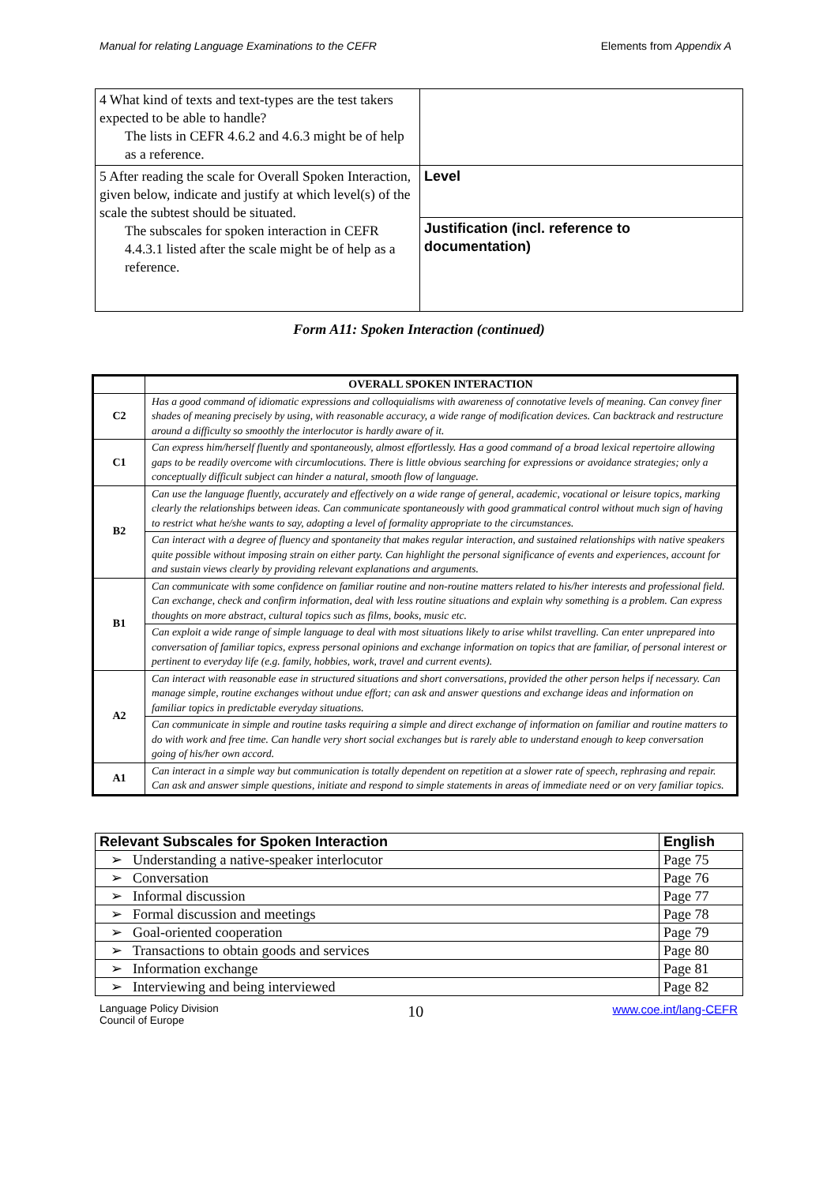Manual for relating Language Examinations to the CEFR Elements from Appendix A
| 4 What kind of texts and text-types are the test takers expected to be able to handle? The lists in CEFR 4.6.2 and 4.6.3 might be of help as a reference. | |
| 5 After reading the scale for Overall Spoken Interaction, given below, indicate and justify at which level(s) of the scale the subtest should be situated. The subscales for spoken interaction in CEFR 4.4.3.1 listed after the scale might be of help as a reference. | Level |
| | Justification (incl. reference to documentation) |
Form A11: Spoken Interaction (continued)
| | OVERALL SPOKEN INTERACTION |
| --- | --- |
| C2 | Has a good command of idiomatic expressions and colloquialisms with awareness of connotative levels of meaning. Can convey finer shades of meaning precisely by using, with reasonable accuracy, a wide range of modification devices. Can backtrack and restructure around a difficulty so smoothly the interlocutor is hardly aware of it. |
| C1 | Can express him/herself fluently and spontaneously, almost effortlessly. Has a good command of a broad lexical repertoire allowing gaps to be readily overcome with circumlocutions. There is little obvious searching for expressions or avoidance strategies; only a conceptually difficult subject can hinder a natural, smooth flow of language. |
| B2 | Can use the language fluently, accurately and effectively on a wide range of general, academic, vocational or leisure topics, marking clearly the relationships between ideas. Can communicate spontaneously with good grammatical control without much sign of having to restrict what he/she wants to say, adopting a level of formality appropriate to the circumstances. |
| | Can interact with a degree of fluency and spontaneity that makes regular interaction, and sustained relationships with native speakers quite possible without imposing strain on either party. Can highlight the personal significance of events and experiences, account for and sustain views clearly by providing relevant explanations and arguments. |
| B1 | Can communicate with some confidence on familiar routine and non-routine matters related to his/her interests and professional field. Can exchange, check and confirm information, deal with less routine situations and explain why something is a problem. Can express thoughts on more abstract, cultural topics such as films, books, music etc. |
| | Can exploit a wide range of simple language to deal with most situations likely to arise whilst travelling. Can enter unprepared into conversation of familiar topics, express personal opinions and exchange information on topics that are familiar, of personal interest or pertinent to everyday life (e.g. family, hobbies, work, travel and current events). |
| A2 | Can interact with reasonable ease in structured situations and short conversations, provided the other person helps if necessary. Can manage simple, routine exchanges without undue effort; can ask and answer questions and exchange ideas and information on familiar topics in predictable everyday situations. |
| | Can communicate in simple and routine tasks requiring a simple and direct exchange of information on familiar and routine matters to do with work and free time. Can handle very short social exchanges but is rarely able to understand enough to keep conversation going of his/her own accord. |
| A1 | Can interact in a simple way but communication is totally dependent on repetition at a slower rate of speech, rephrasing and repair. Can ask and answer simple questions, initiate and respond to simple statements in areas of immediate need or on very familiar topics. |
| Relevant Subscales for Spoken Interaction | English |
| --- | --- |
| ➢ Understanding a native-speaker interlocutor | Page 75 |
| ➢ Conversation | Page 76 |
| ➢ Informal discussion | Page 77 |
| ➢ Formal discussion and meetings | Page 78 |
| ➢ Goal-oriented cooperation | Page 79 |
| ➢ Transactions to obtain goods and services | Page 80 |
| ➢ Information exchange | Page 81 |
| ➢ Interviewing and being interviewed | Page 82 |
Language Policy Division
Council of Europe 10 www.coe.int/lang-CEFR